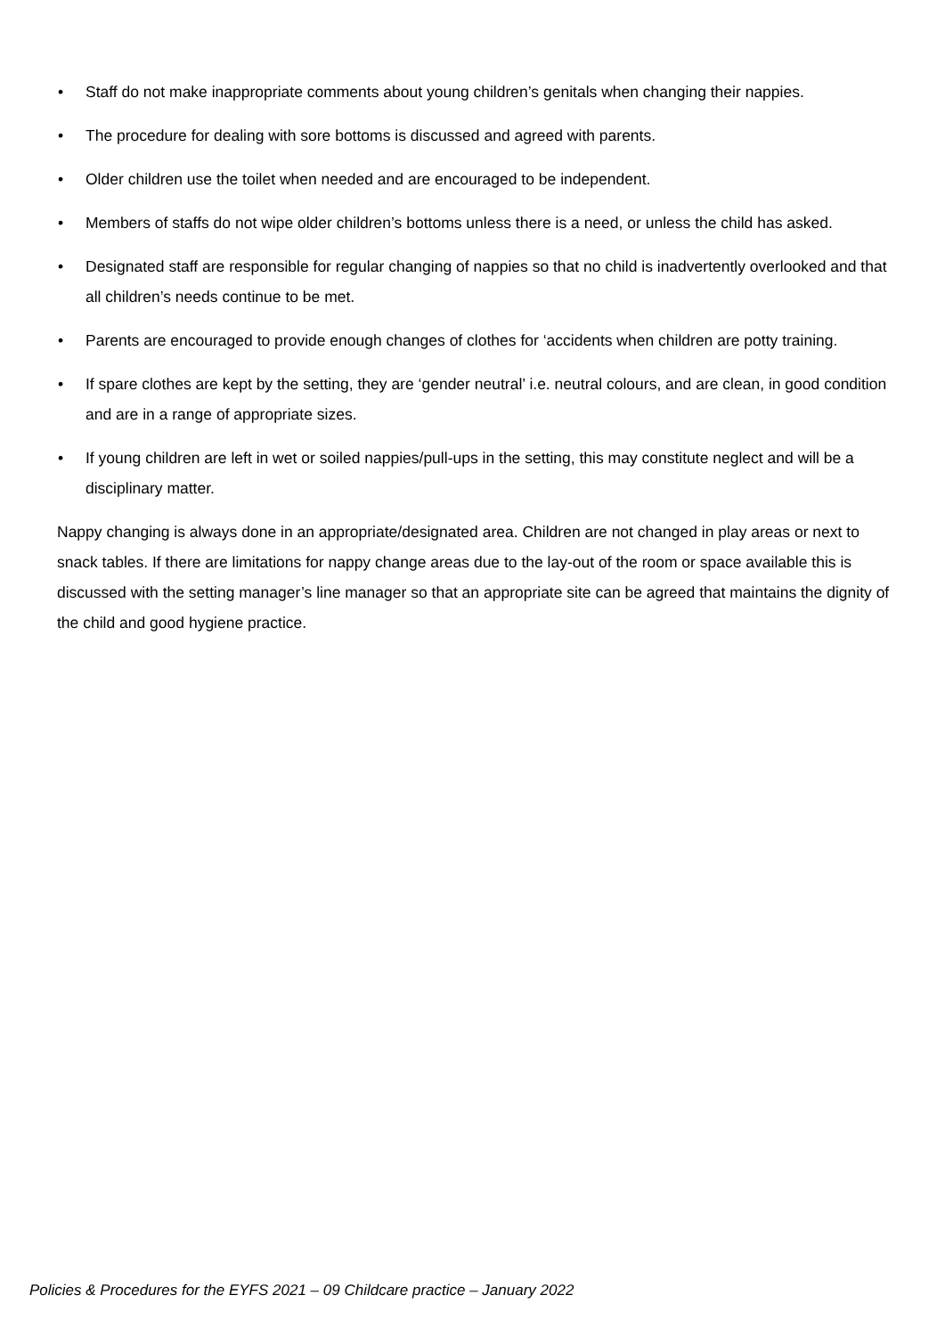• Staff do not make inappropriate comments about young children’s genitals when changing their nappies.
• The procedure for dealing with sore bottoms is discussed and agreed with parents.
• Older children use the toilet when needed and are encouraged to be independent.
• Members of staffs do not wipe older children’s bottoms unless there is a need, or unless the child has asked.
• Designated staff are responsible for regular changing of nappies so that no child is inadvertently overlooked and that all children’s needs continue to be met.
• Parents are encouraged to provide enough changes of clothes for ‘accidents when children are potty training.
• If spare clothes are kept by the setting, they are ‘gender neutral’ i.e. neutral colours, and are clean, in good condition and are in a range of appropriate sizes.
• If young children are left in wet or soiled nappies/pull-ups in the setting, this may constitute neglect and will be a disciplinary matter.
Nappy changing is always done in an appropriate/designated area. Children are not changed in play areas or next to snack tables. If there are limitations for nappy change areas due to the lay-out of the room or space available this is discussed with the setting manager’s line manager so that an appropriate site can be agreed that maintains the dignity of the child and good hygiene practice.
Policies & Procedures for the EYFS 2021 – 09 Childcare practice – January 2022